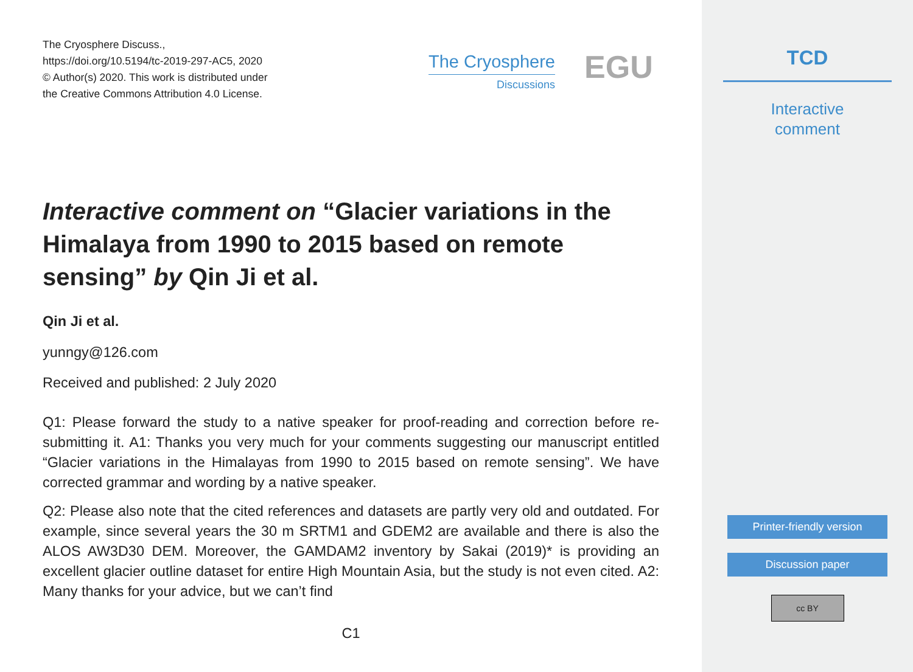The Cryosphere Discuss.,
https://doi.org/10.5194/tc-2019-297-AC5, 2020
© Author(s) 2020. This work is distributed under
the Creative Commons Attribution 4.0 License.
The Cryosphere
Discussions
EGU
Interactive comment on “Glacier variations in the Himalaya from 1990 to 2015 based on remote sensing” by Qin Ji et al.
Qin Ji et al.
yunngy@126.com
Received and published: 2 July 2020
Q1: Please forward the study to a native speaker for proof-reading and correction before re-submitting it. A1: Thanks you very much for your comments suggesting our manuscript entitled “Glacier variations in the Himalayas from 1990 to 2015 based on remote sensing”. We have corrected grammar and wording by a native speaker.
Q2: Please also note that the cited references and datasets are partly very old and outdated. For example, since several years the 30 m SRTM1 and GDEM2 are available and there is also the ALOS AW3D30 DEM. Moreover, the GAMDAM2 inventory by Sakai (2019)* is providing an excellent glacier outline dataset for entire High Mountain Asia, but the study is not even cited. A2: Many thanks for your advice, but we can’t find
C1
TCD
Interactive
comment
Printer-friendly version
Discussion paper
cc BY